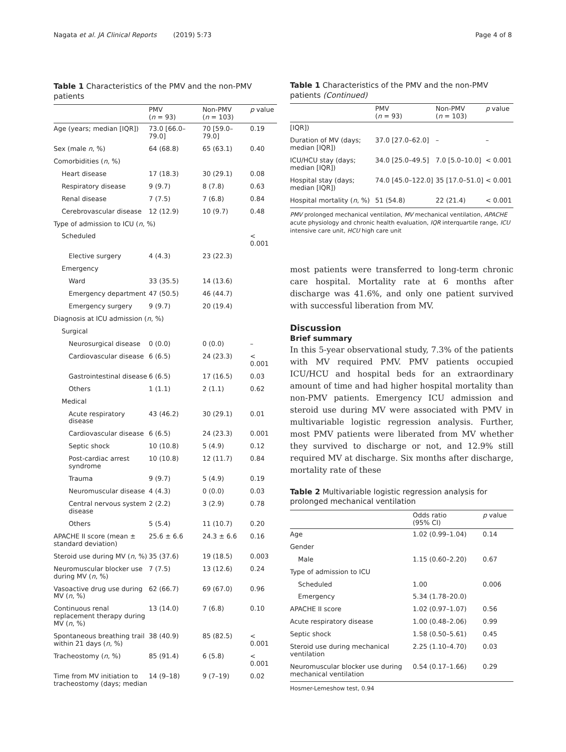Nagata et al. JA Clinical Reports (2019) 5:73 Page 4 of 8
Table 1 Characteristics of the PMV and the non-PMV patients
| | PMV ( n = 93) | Non-PMV ( n = 103) | p value |
| --- | --- | --- | --- |
| Age (years; median [IQR]) | 73.0 [66.0–79.0] | 70 [59.0–79.0] | 0.19 |
| Sex (male n , %) | 64 (68.8) | 65 (63.1) | 0.40 |
| Comorbidities ( n , %) | | | |
| Heart disease | 17 (18.3) | 30 (29.1) | 0.08 |
| Respiratory disease | 9 (9.7) | 8 (7.8) | 0.63 |
| Renal disease | 7 (7.5) | 7 (6.8) | 0.84 |
| Cerebrovascular disease | 12 (12.9) | 10 (9.7) | 0.48 |
| Type of admission to ICU ( n , %) | | | |
| Scheduled | | | < 0.001 |
| Elective surgery | 4 (4.3) | 23 (22.3) | |
| Emergency | | | |
| Ward | 33 (35.5) | 14 (13.6) | |
| Emergency department | 47 (50.5) | 46 (44.7) | |
| Emergency surgery | 9 (9.7) | 20 (19.4) | |
| Diagnosis at ICU admission ( n , %) | | | |
| Surgical | | | |
| Neurosurgical disease | 0 (0.0) | 0 (0.0) | – |
| Cardiovascular disease | 6 (6.5) | 24 (23.3) | < 0.001 |
| Gastrointestinal disease | 6 (6.5) | 17 (16.5) | 0.03 |
| Others | 1 (1.1) | 2 (1.1) | 0.62 |
| Medical | | | |
| Acute respiratory disease | 43 (46.2) | 30 (29.1) | 0.01 |
| Cardiovascular disease | 6 (6.5) | 24 (23.3) | 0.001 |
| Septic shock | 10 (10.8) | 5 (4.9) | 0.12 |
| Post-cardiac arrest syndrome | 10 (10.8) | 12 (11.7) | 0.84 |
| Trauma | 9 (9.7) | 5 (4.9) | 0.19 |
| Neuromuscular disease | 4 (4.3) | 0 (0.0) | 0.03 |
| Central nervous system disease | 2 (2.2) | 3 (2.9) | 0.78 |
| Others | 5 (5.4) | 11 (10.7) | 0.20 |
| APACHE II score (mean ± standard deviation) | 25.6 ± 6.6 | 24.3 ± 6.6 | 0.16 |
| Steroid use during MV ( n , %) | 35 (37.6) | 19 (18.5) | 0.003 |
| Neuromuscular blocker use during MV ( n , %) | 7 (7.5) | 13 (12.6) | 0.24 |
| Vasoactive drug use during MV ( n , %) | 62 (66.7) | 69 (67.0) | 0.96 |
| Continuous renal replacement therapy during MV ( n , %) | 13 (14.0) | 7 (6.8) | 0.10 |
| Spontaneous breathing trail within 21 days ( n , %) | 38 (40.9) | 85 (82.5) | < 0.001 |
| Tracheostomy ( n , %) | 85 (91.4) | 6 (5.8) | < 0.001 |
| Time from MV initiation to tracheostomy (days; median | 14 (9–18) | 9 (7–19) | 0.02 |
Table 1 Characteristics of the PMV and the non-PMV patients (Continued)
| | PMV ( n = 93) | Non-PMV ( n = 103) | p value |
| --- | --- | --- | --- |
| [IQR]) | | | |
| Duration of MV (days; median [IQR]) | 37.0 [27.0–62.0] | – | – |
| ICU/HCU stay (days; median [IQR]) | 34.0 [25.0–49.5] | 7.0 [5.0–10.0] | < 0.001 |
| Hospital stay (days; median [IQR]) | 74.0 [45.0–122.0] | 35 [17.0–51.0] | < 0.001 |
| Hospital mortality ( n , %) | 51 (54.8) | 22 (21.4) | < 0.001 |
PMV prolonged mechanical ventilation, MV mechanical ventilation, APACHE acute physiology and chronic health evaluation, IQR interquartile range, ICU intensive care unit, HCU high care unit
most patients were transferred to long-term chronic care hospital. Mortality rate at 6 months after discharge was 41.6%, and only one patient survived with successful liberation from MV.
Discussion
Brief summary
In this 5-year observational study, 7.3% of the patients with MV required PMV. PMV patients occupied ICU/HCU and hospital beds for an extraordinary amount of time and had higher hospital mortality than non-PMV patients. Emergency ICU admission and steroid use during MV were associated with PMV in multivariable logistic regression analysis. Further, most PMV patients were liberated from MV whether they survived to discharge or not, and 12.9% still required MV at discharge. Six months after discharge, mortality rate of these
Table 2 Multivariable logistic regression analysis for prolonged mechanical ventilation
| | Odds ratio (95% CI) | p value |
| --- | --- | --- |
| Age | 1.02 (0.99–1.04) | 0.14 |
| Gender | | |
| Male | 1.15 (0.60–2.20) | 0.67 |
| Type of admission to ICU | | |
| Scheduled | 1.00 | 0.006 |
| Emergency | 5.34 (1.78–20.0) | |
| APACHE II score | 1.02 (0.97–1.07) | 0.56 |
| Acute respiratory disease | 1.00 (0.48–2.06) | 0.99 |
| Septic shock | 1.58 (0.50–5.61) | 0.45 |
| Steroid use during mechanical ventilation | 2.25 (1.10–4.70) | 0.03 |
| Neuromuscular blocker use during mechanical ventilation | 0.54 (0.17–1.66) | 0.29 |
Hosmer-Lemeshow test, 0.94